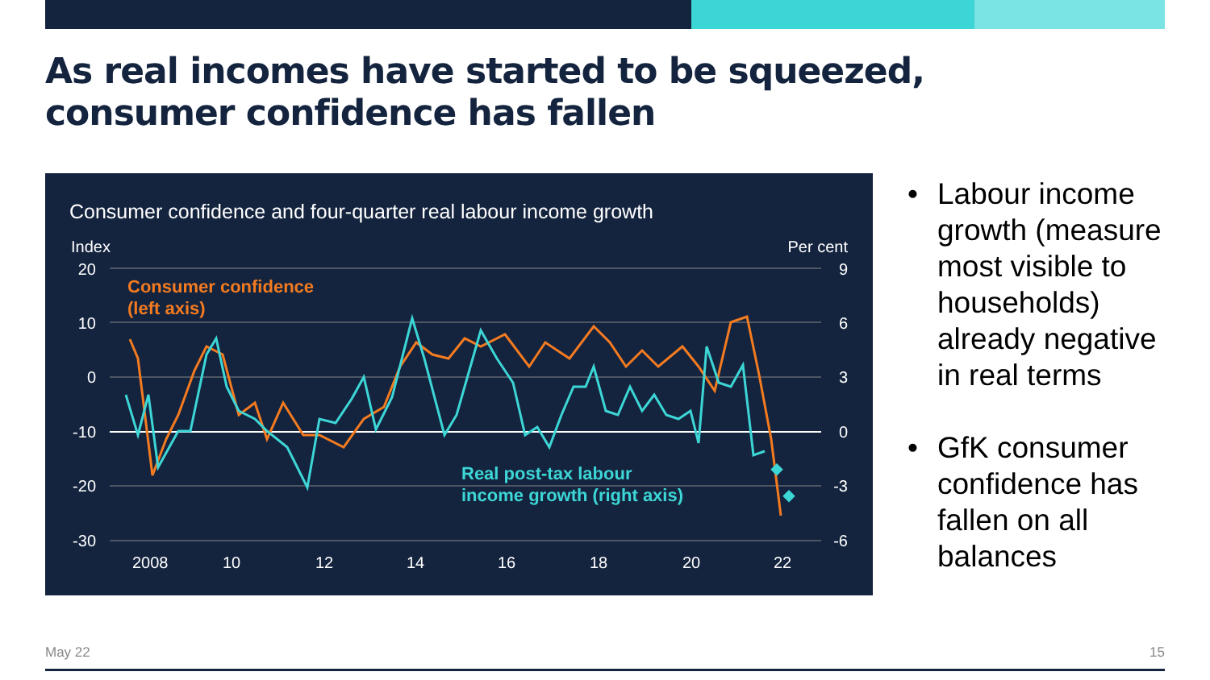As real incomes have started to be squeezed, consumer confidence has fallen
Consumer confidence and four-quarter real labour income growth
Index
Per cent
20
10
0
-10
-20
-30
9
6
3
0
-3
-6
2008
10
12
14
16
18
20
22
Consumer confidence
(left axis)
Real post-tax labour
income growth (right axis)
• Labour income growth (measure most visible to households) already negative in real terms
• GfK consumer confidence has fallen on all balances
May 22 15